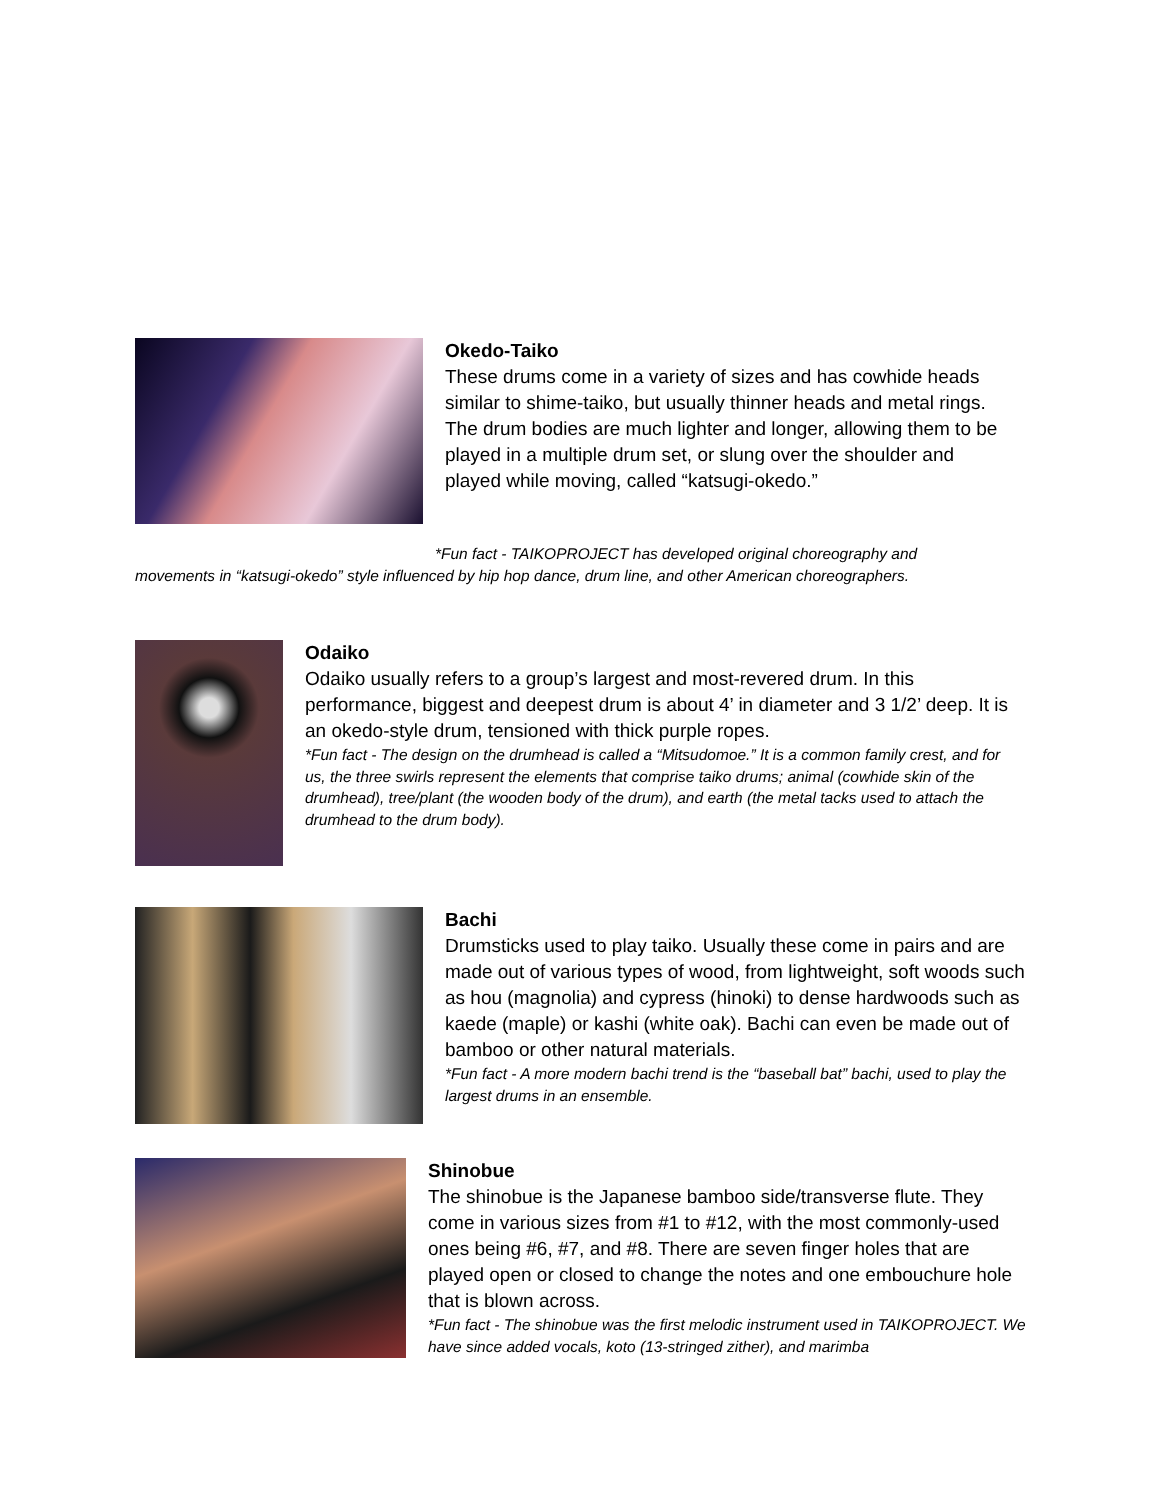Okedo-Taiko
These drums come in a variety of sizes and has cowhide heads similar to shime-taiko, but usually thinner heads and metal rings. The drum bodies are much lighter and longer, allowing them to be played in a multiple drum set, or slung over the shoulder and played while moving, called “katsugi-okedo.”
*Fun fact - TAIKOPROJECT has developed original choreography and
movements in “katsugi-okedo” style influenced by hip hop dance, drum line, and other American choreographers.
Odaiko
Odaiko usually refers to a group’s largest and most-revered drum. In this performance, biggest and deepest drum is about 4’ in diameter and 3 1/2’ deep. It is an okedo-style drum, tensioned with thick purple ropes.
*Fun fact - The design on the drumhead is called a “Mitsudomoe.” It is a common family crest, and for us, the three swirls represent the elements that comprise taiko drums; animal (cowhide skin of the drumhead), tree/plant (the wooden body of the drum), and earth (the metal tacks used to attach the drumhead to the drum body).
Bachi
Drumsticks used to play taiko. Usually these come in pairs and are made out of various types of wood, from lightweight, soft woods such as hou (magnolia) and cypress (hinoki) to dense hardwoods such as kaede (maple) or kashi (white oak). Bachi can even be made out of bamboo or other natural materials.
*Fun fact - A more modern bachi trend is the “baseball bat” bachi, used to play the largest drums in an ensemble.
Shinobue
The shinobue is the Japanese bamboo side/transverse flute. They come in various sizes from #1 to #12, with the most commonly-used ones being #6, #7, and #8. There are seven finger holes that are played open or closed to change the notes and one embouchure hole that is blown across.
*Fun fact - The shinobue was the first melodic instrument used in TAIKOPROJECT. We have since added vocals, koto (13-stringed zither), and marimba